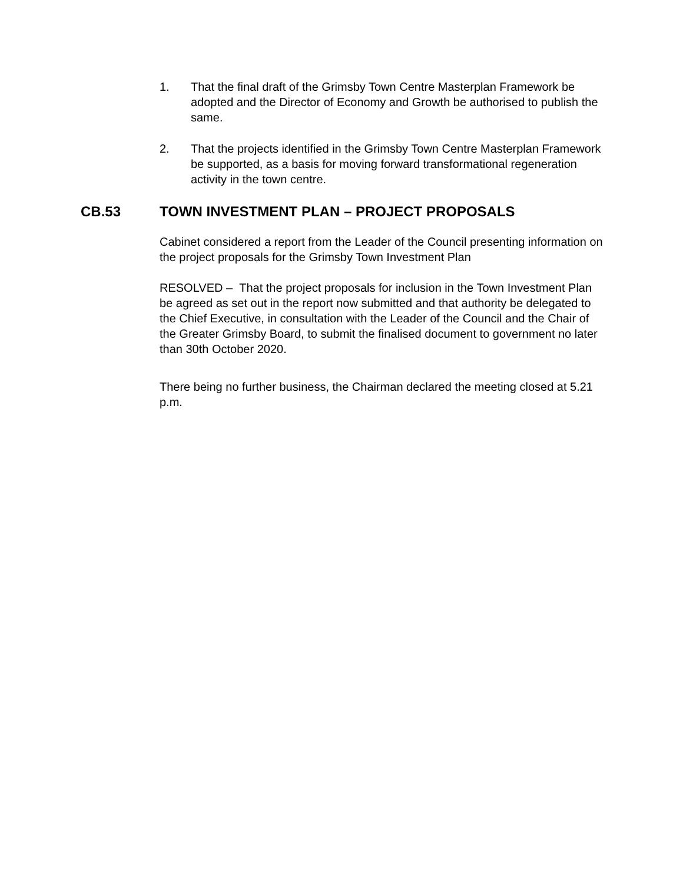1. That the final draft of the Grimsby Town Centre Masterplan Framework be adopted and the Director of Economy and Growth be authorised to publish the same.
2. That the projects identified in the Grimsby Town Centre Masterplan Framework be supported, as a basis for moving forward transformational regeneration activity in the town centre.
CB.53 TOWN INVESTMENT PLAN – PROJECT PROPOSALS
Cabinet considered a report from the Leader of the Council presenting information on the project proposals for the Grimsby Town Investment Plan
RESOLVED – That the project proposals for inclusion in the Town Investment Plan be agreed as set out in the report now submitted and that authority be delegated to the Chief Executive, in consultation with the Leader of the Council and the Chair of the Greater Grimsby Board, to submit the finalised document to government no later than 30th October 2020.
There being no further business, the Chairman declared the meeting closed at 5.21 p.m.